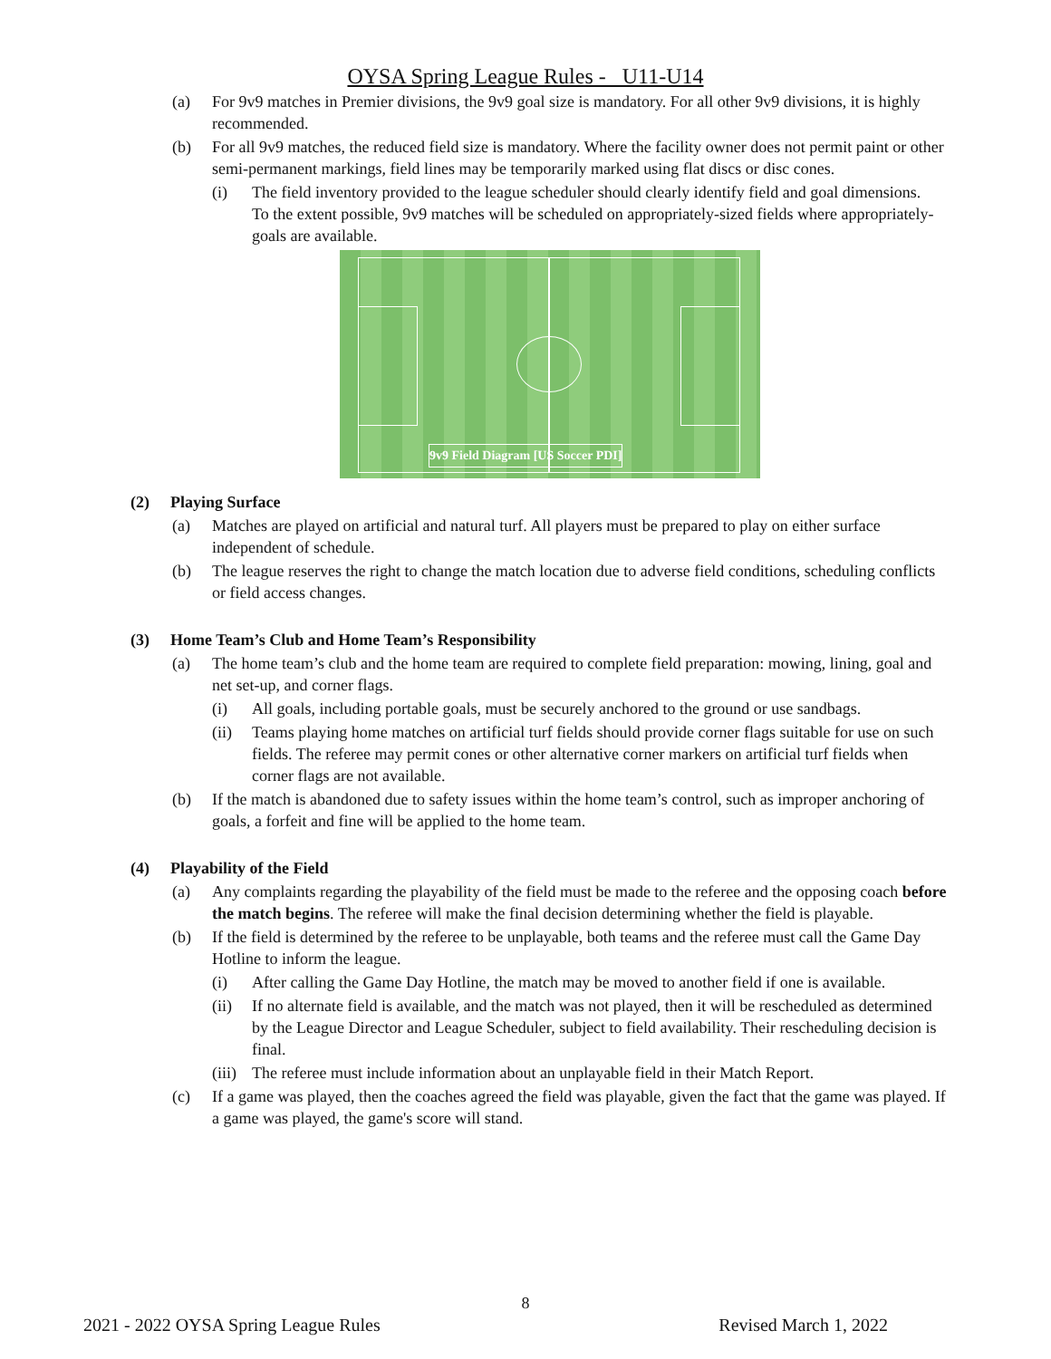OYSA Spring League Rules - U11-U14
(a) For 9v9 matches in Premier divisions, the 9v9 goal size is mandatory. For all other 9v9 divisions, it is highly recommended.
(b) For all 9v9 matches, the reduced field size is mandatory. Where the facility owner does not permit paint or other semi-permanent markings, field lines may be temporarily marked using flat discs or disc cones.
(i) The field inventory provided to the league scheduler should clearly identify field and goal dimensions. To the extent possible, 9v9 matches will be scheduled on appropriately-sized fields where appropriately-goals are available.
9v9 Field Diagram [US Soccer PDI]
(2) Playing Surface
(a) Matches are played on artificial and natural turf. All players must be prepared to play on either surface independent of schedule.
(b) The league reserves the right to change the match location due to adverse field conditions, scheduling conflicts or field access changes.
(3) Home Team’s Club and Home Team’s Responsibility
(a) The home team’s club and the home team are required to complete field preparation: mowing, lining, goal and net set-up, and corner flags.
(i) All goals, including portable goals, must be securely anchored to the ground or use sandbags.
(ii) Teams playing home matches on artificial turf fields should provide corner flags suitable for use on such fields. The referee may permit cones or other alternative corner markers on artificial turf fields when corner flags are not available.
(b) If the match is abandoned due to safety issues within the home team’s control, such as improper anchoring of goals, a forfeit and fine will be applied to the home team.
(4) Playability of the Field
(a) Any complaints regarding the playability of the field must be made to the referee and the opposing coach before the match begins. The referee will make the final decision determining whether the field is playable.
(b) If the field is determined by the referee to be unplayable, both teams and the referee must call the Game Day Hotline to inform the league.
(i) After calling the Game Day Hotline, the match may be moved to another field if one is available.
(ii) If no alternate field is available, and the match was not played, then it will be rescheduled as determined by the League Director and League Scheduler, subject to field availability. Their rescheduling decision is final.
(iii) The referee must include information about an unplayable field in their Match Report.
(c) If a game was played, then the coaches agreed the field was playable, given the fact that the game was played. If a game was played, the game's score will stand.
8
2021 - 2022 OYSA Spring League Rules Revised March 1, 2022